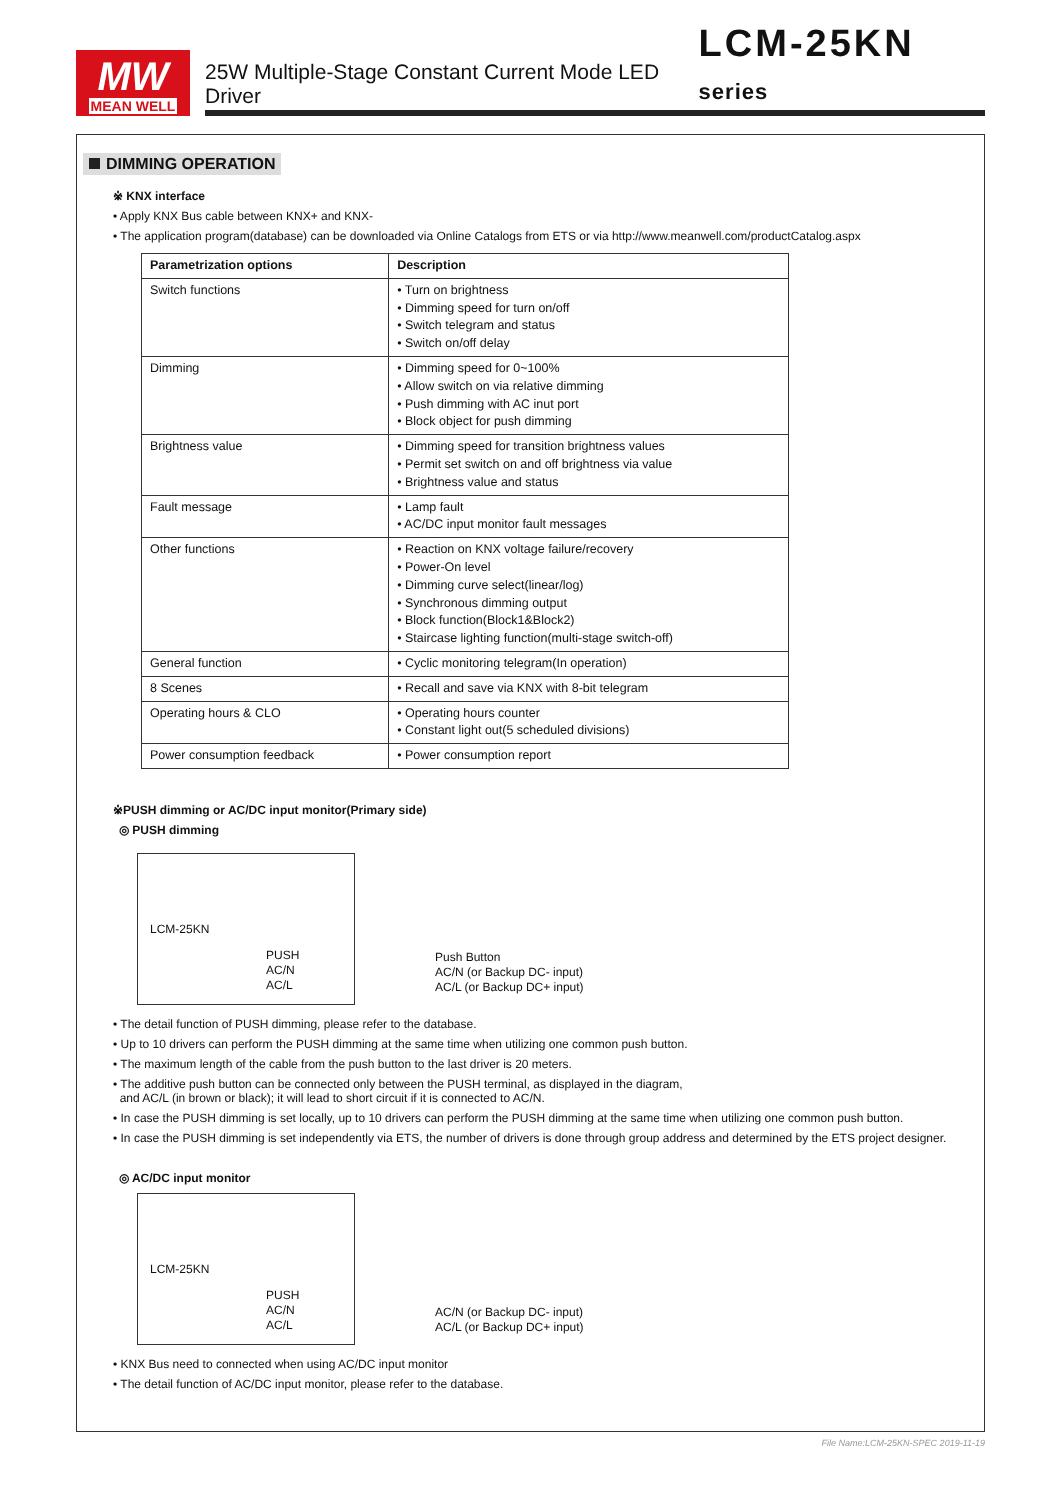MW
MEAN WELL
25W Multiple-Stage Constant Current Mode LED Driver
LCM-25KN series
DIMMING OPERATION
※ KNX interface
• Apply KNX Bus cable between KNX+ and KNX-
• The application program(database) can be downloaded via Online Catalogs from ETS or via http://www.meanwell.com/productCatalog.aspx
| Parametrization options | Description |
| --- | --- |
| Switch functions | • Turn on brightness • Dimming speed for turn on/off • Switch telegram and status • Switch on/off delay |
| Dimming | • Dimming speed for 0~100% • Allow switch on via relative dimming • Push dimming with AC inut port • Block object for push dimming |
| Brightness value | • Dimming speed for transition brightness values • Permit set switch on and off brightness via value • Brightness value and status |
| Fault message | • Lamp fault • AC/DC input monitor fault messages |
| Other functions | • Reaction on KNX voltage failure/recovery • Power-On level • Dimming curve select(linear/log) • Synchronous dimming output • Block function(Block1&Block2) • Staircase lighting function(multi-stage switch-off) |
| General function | • Cyclic monitoring telegram(In operation) |
| 8 Scenes | • Recall and save via KNX with 8-bit telegram |
| Operating hours & CLO | • Operating hours counter • Constant light out(5 scheduled divisions) |
| Power consumption feedback | • Power consumption report |
※PUSH dimming or AC/DC input monitor(Primary side)
◎ PUSH dimming
LCM-25KN
PUSH
AC/N
AC/L
Push Button
AC/N (or Backup DC- input)
AC/L (or Backup DC+ input)
• The detail function of PUSH dimming, please refer to the database.
• Up to 10 drivers can perform the PUSH dimming at the same time when utilizing one common push button.
• The maximum length of the cable from the push button to the last driver is 20 meters.
• The additive push button can be connected only between the PUSH terminal, as displayed in the diagram,
and AC/L (in brown or black); it will lead to short circuit if it is connected to AC/N.
• In case the PUSH dimming is set locally, up to 10 drivers can perform the PUSH dimming at the same time when utilizing one common push button.
• In case the PUSH dimming is set independently via ETS, the number of drivers is done through group address and determined by the ETS project designer.
◎ AC/DC input monitor
LCM-25KN
PUSH
AC/N
AC/L
AC/N (or Backup DC- input)
AC/L (or Backup DC+ input)
• KNX Bus need to connected when using AC/DC input monitor
• The detail function of AC/DC input monitor, please refer to the database.
File Name:LCM-25KN-SPEC 2019-11-19